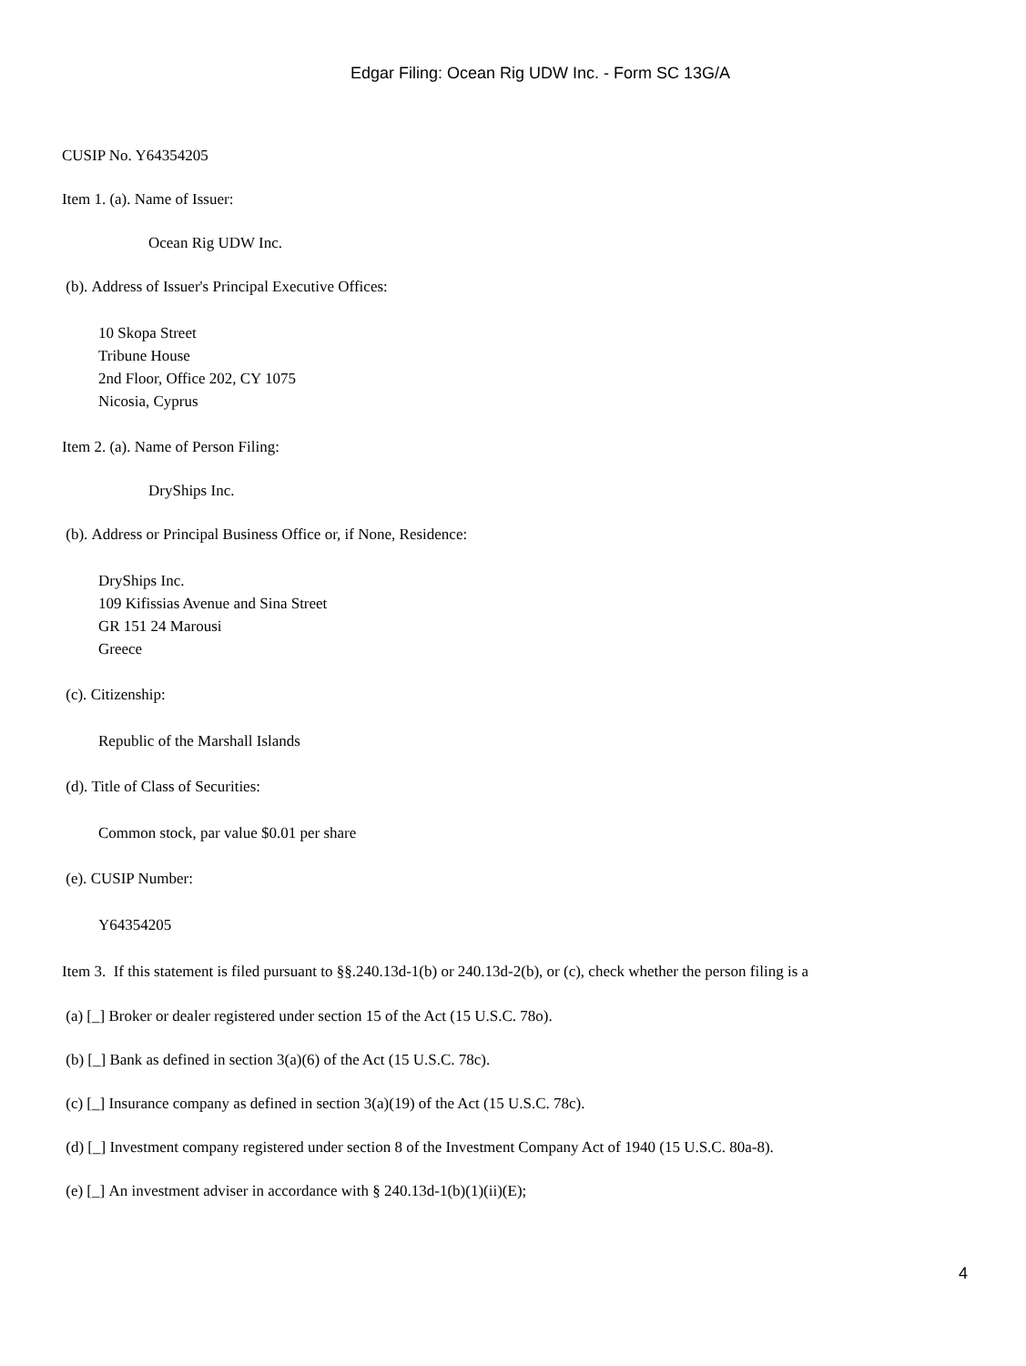Edgar Filing: Ocean Rig UDW Inc. - Form SC 13G/A
CUSIP No. Y64354205
Item 1. (a). Name of Issuer:
Ocean Rig UDW Inc.
(b). Address of Issuer's Principal Executive Offices:
10 Skopa Street
Tribune House
2nd Floor, Office 202, CY 1075
Nicosia, Cyprus
Item 2. (a). Name of Person Filing:
DryShips Inc.
(b). Address or Principal Business Office or, if None, Residence:
DryShips Inc.
109 Kifissias Avenue and Sina Street
GR 151 24 Marousi
Greece
(c). Citizenship:
Republic of the Marshall Islands
(d). Title of Class of Securities:
Common stock, par value $0.01 per share
(e). CUSIP Number:
Y64354205
Item 3. If this statement is filed pursuant to §§.240.13d-1(b) or 240.13d-2(b), or (c), check whether the person filing is a
(a) [_] Broker or dealer registered under section 15 of the Act (15 U.S.C. 78o).
(b) [_] Bank as defined in section 3(a)(6) of the Act (15 U.S.C. 78c).
(c) [_] Insurance company as defined in section 3(a)(19) of the Act (15 U.S.C. 78c).
(d) [_] Investment company registered under section 8 of the Investment Company Act of 1940 (15 U.S.C. 80a-8).
(e) [_] An investment adviser in accordance with § 240.13d-1(b)(1)(ii)(E);
4